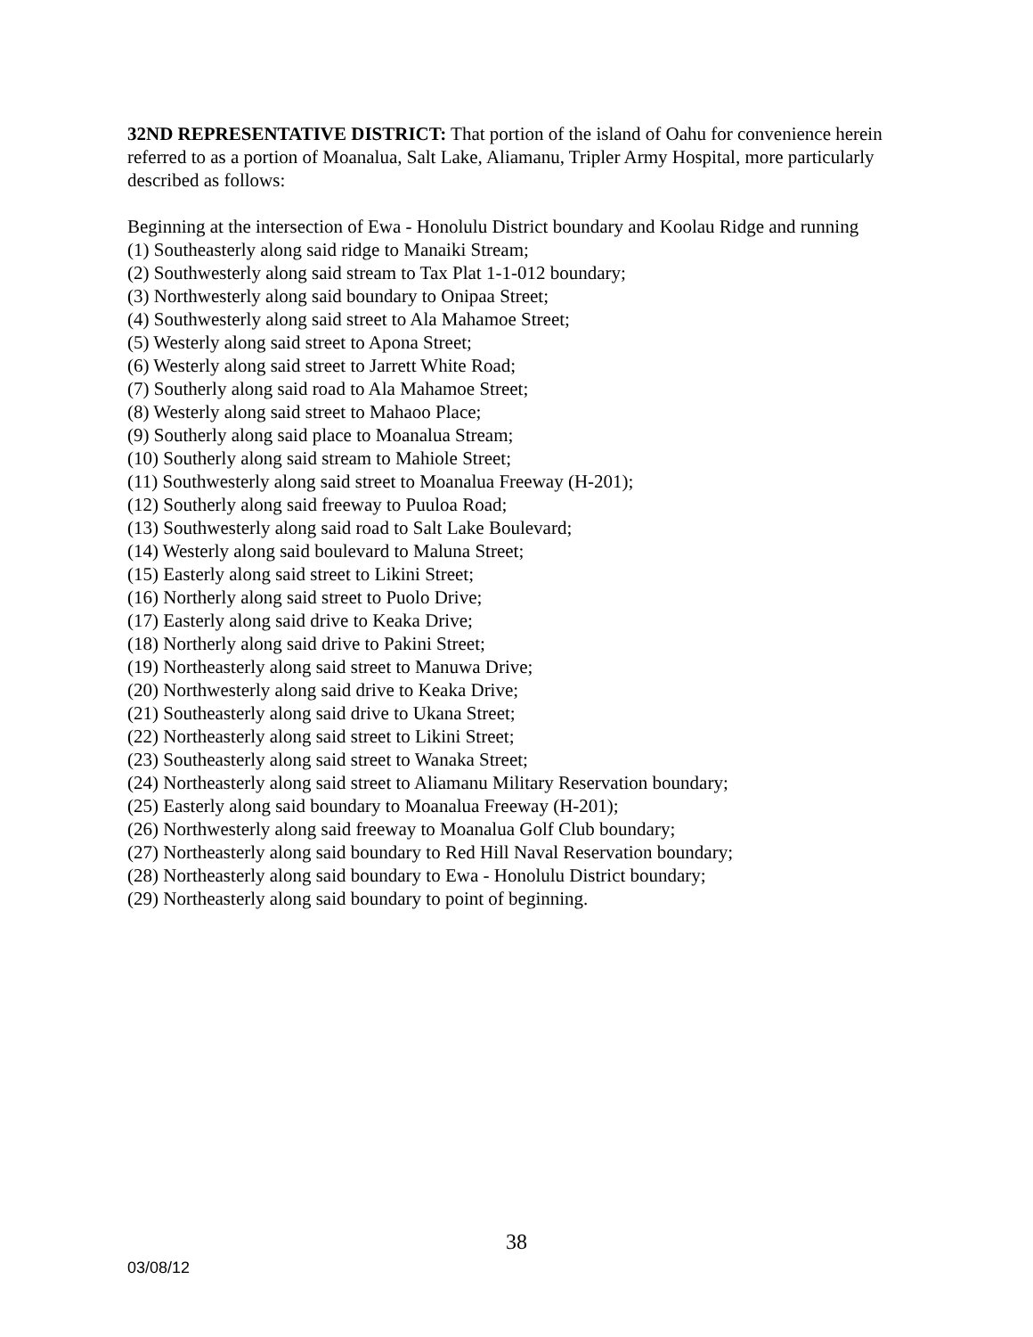32ND REPRESENTATIVE DISTRICT: That portion of the island of Oahu for convenience herein referred to as a portion of Moanalua, Salt Lake, Aliamanu, Tripler Army Hospital, more particularly described as follows:
Beginning at the intersection of Ewa - Honolulu District boundary and Koolau Ridge and running
(1) Southeasterly along said ridge to Manaiki Stream;
(2) Southwesterly along said stream to Tax Plat 1-1-012 boundary;
(3) Northwesterly along said boundary to Onipaa Street;
(4) Southwesterly along said street to Ala Mahamoe Street;
(5) Westerly along said street to Apona Street;
(6) Westerly along said street to Jarrett White Road;
(7) Southerly along said road to Ala Mahamoe Street;
(8) Westerly along said street to Mahaoo Place;
(9) Southerly along said place to Moanalua Stream;
(10) Southerly along said stream to Mahiole Street;
(11) Southwesterly along said street to Moanalua Freeway (H-201);
(12) Southerly along said freeway to Puuloa Road;
(13) Southwesterly along said road to Salt Lake Boulevard;
(14) Westerly along said boulevard to Maluna Street;
(15) Easterly along said street to Likini Street;
(16) Northerly along said street to Puolo Drive;
(17) Easterly along said drive to Keaka Drive;
(18) Northerly along said drive to Pakini Street;
(19) Northeasterly along said street to Manuwa Drive;
(20) Northwesterly along said drive to Keaka Drive;
(21) Southeasterly along said drive to Ukana Street;
(22) Northeasterly along said street to Likini Street;
(23) Southeasterly along said street to Wanaka Street;
(24) Northeasterly along said street to Aliamanu Military Reservation boundary;
(25) Easterly along said boundary to Moanalua Freeway (H-201);
(26) Northwesterly along said freeway to Moanalua Golf Club boundary;
(27) Northeasterly along said boundary to Red Hill Naval Reservation boundary;
(28) Northeasterly along said boundary to Ewa - Honolulu District boundary;
(29) Northeasterly along said boundary to point of beginning.
38
03/08/12